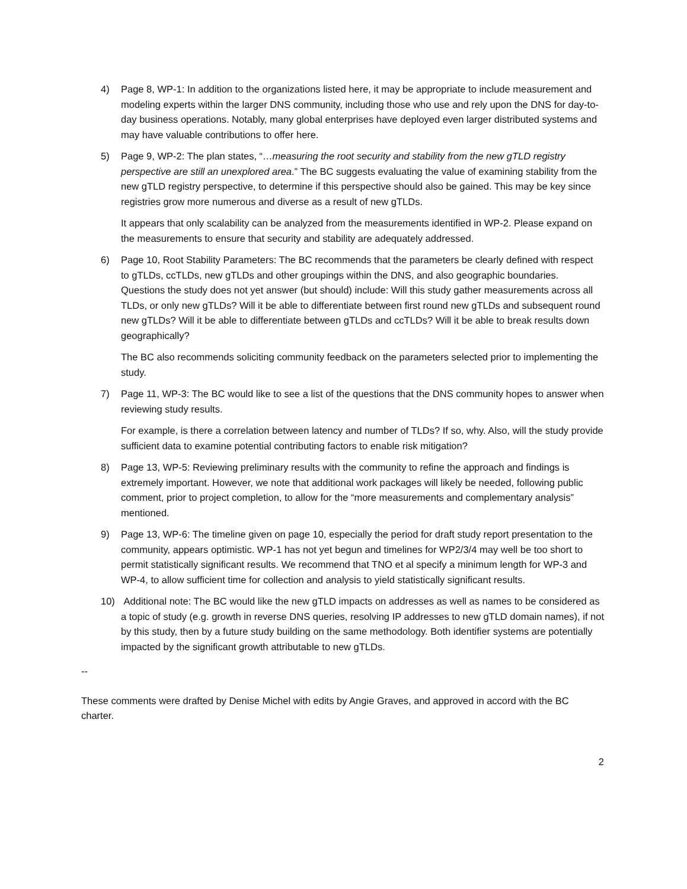4) Page 8, WP-1: In addition to the organizations listed here, it may be appropriate to include measurement and modeling experts within the larger DNS community, including those who use and rely upon the DNS for day-to-day business operations. Notably, many global enterprises have deployed even larger distributed systems and may have valuable contributions to offer here.
5) Page 9, WP-2: The plan states, “…measuring the root security and stability from the new gTLD registry perspective are still an unexplored area.” The BC suggests evaluating the value of examining stability from the new gTLD registry perspective, to determine if this perspective should also be gained. This may be key since registries grow more numerous and diverse as a result of new gTLDs.
It appears that only scalability can be analyzed from the measurements identified in WP-2. Please expand on the measurements to ensure that security and stability are adequately addressed.
6) Page 10, Root Stability Parameters: The BC recommends that the parameters be clearly defined with respect to gTLDs, ccTLDs, new gTLDs and other groupings within the DNS, and also geographic boundaries. Questions the study does not yet answer (but should) include: Will this study gather measurements across all TLDs, or only new gTLDs? Will it be able to differentiate between first round new gTLDs and subsequent round new gTLDs? Will it be able to differentiate between gTLDs and ccTLDs? Will it be able to break results down geographically?
The BC also recommends soliciting community feedback on the parameters selected prior to implementing the study.
7) Page 11, WP-3: The BC would like to see a list of the questions that the DNS community hopes to answer when reviewing study results.
For example, is there a correlation between latency and number of TLDs? If so, why. Also, will the study provide sufficient data to examine potential contributing factors to enable risk mitigation?
8) Page 13, WP-5: Reviewing preliminary results with the community to refine the approach and findings is extremely important. However, we note that additional work packages will likely be needed, following public comment, prior to project completion, to allow for the “more measurements and complementary analysis” mentioned.
9) Page 13, WP-6: The timeline given on page 10, especially the period for draft study report presentation to the community, appears optimistic. WP-1 has not yet begun and timelines for WP2/3/4 may well be too short to permit statistically significant results. We recommend that TNO et al specify a minimum length for WP-3 and WP-4, to allow sufficient time for collection and analysis to yield statistically significant results.
10) Additional note: The BC would like the new gTLD impacts on addresses as well as names to be considered as a topic of study (e.g. growth in reverse DNS queries, resolving IP addresses to new gTLD domain names), if not by this study, then by a future study building on the same methodology. Both identifier systems are potentially impacted by the significant growth attributable to new gTLDs.
--
These comments were drafted by Denise Michel with edits by Angie Graves, and approved in accord with the BC charter.
2